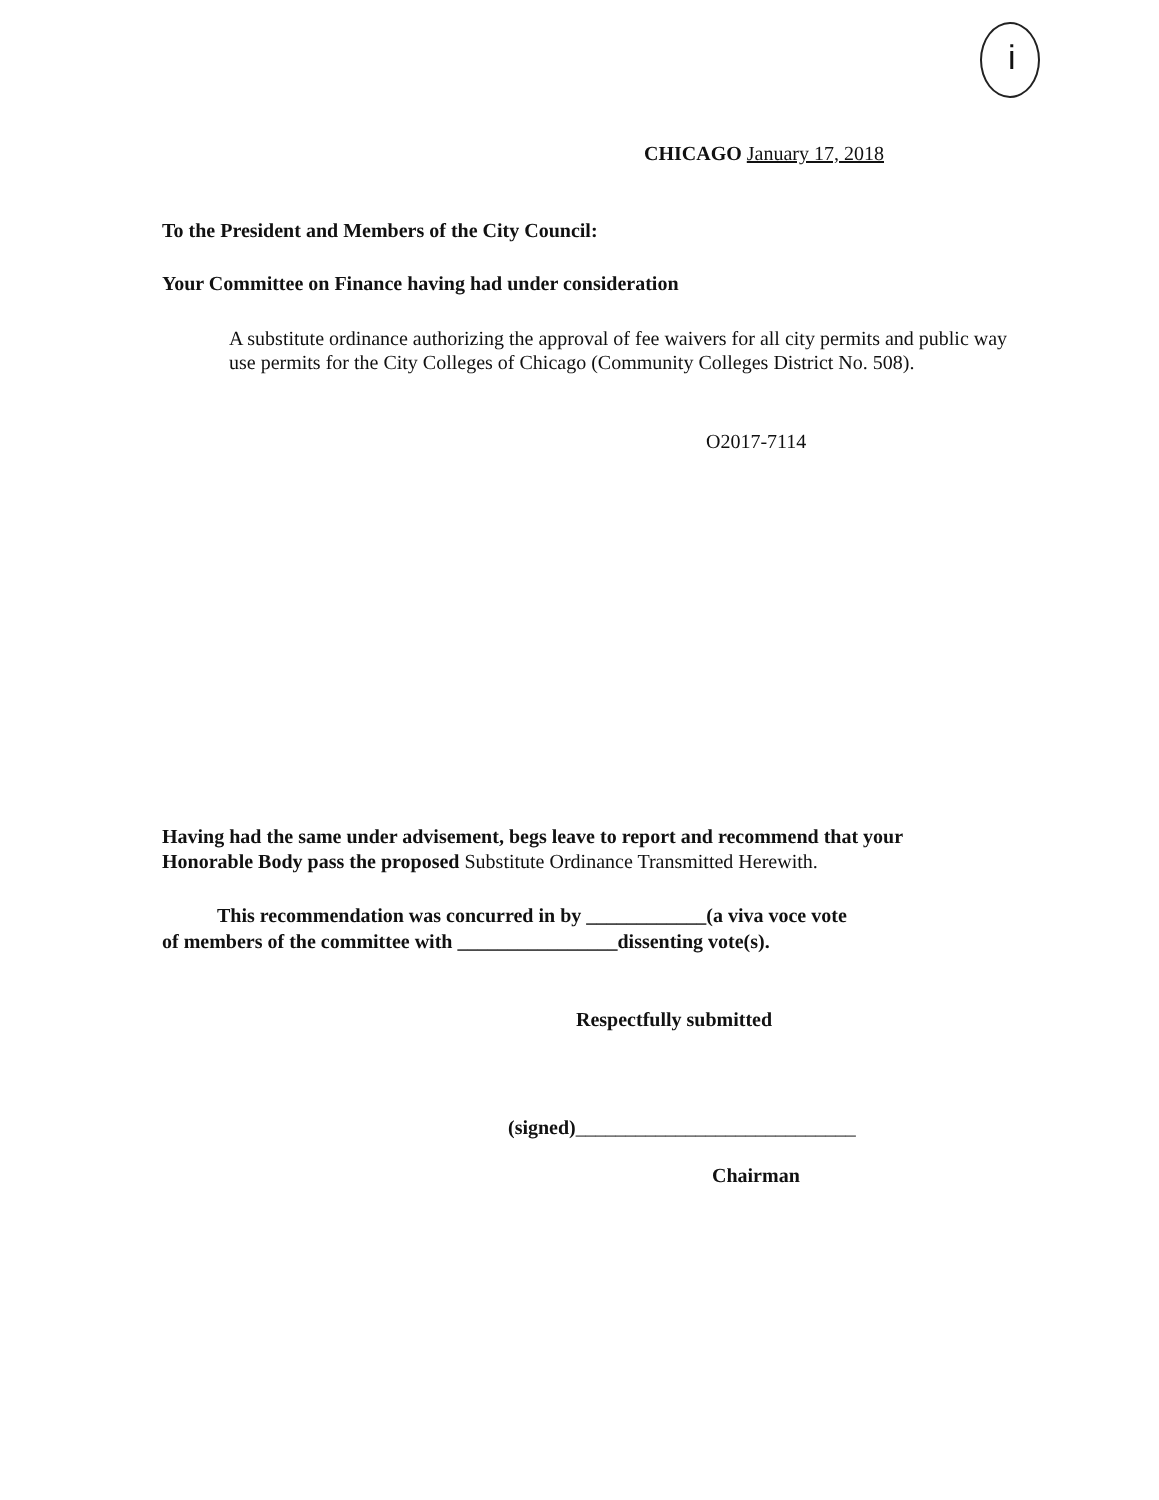i
CHICAGO January 17, 2018
To the President and Members of the City Council:
Your Committee on Finance having had under consideration
A substitute ordinance authorizing the approval of fee waivers for all city permits and public way use permits for the City Colleges of Chicago (Community Colleges District No. 508).
O2017-7114
Having had the same under advisement, begs leave to report and recommend that your Honorable Body pass the proposed Substitute Ordinance Transmitted Herewith.
This recommendation was concurred in by ____________(a viva voce vote
of members of the committee with ________________dissenting vote(s).
Respectfully submitted
(signed)____________________________
Chairman